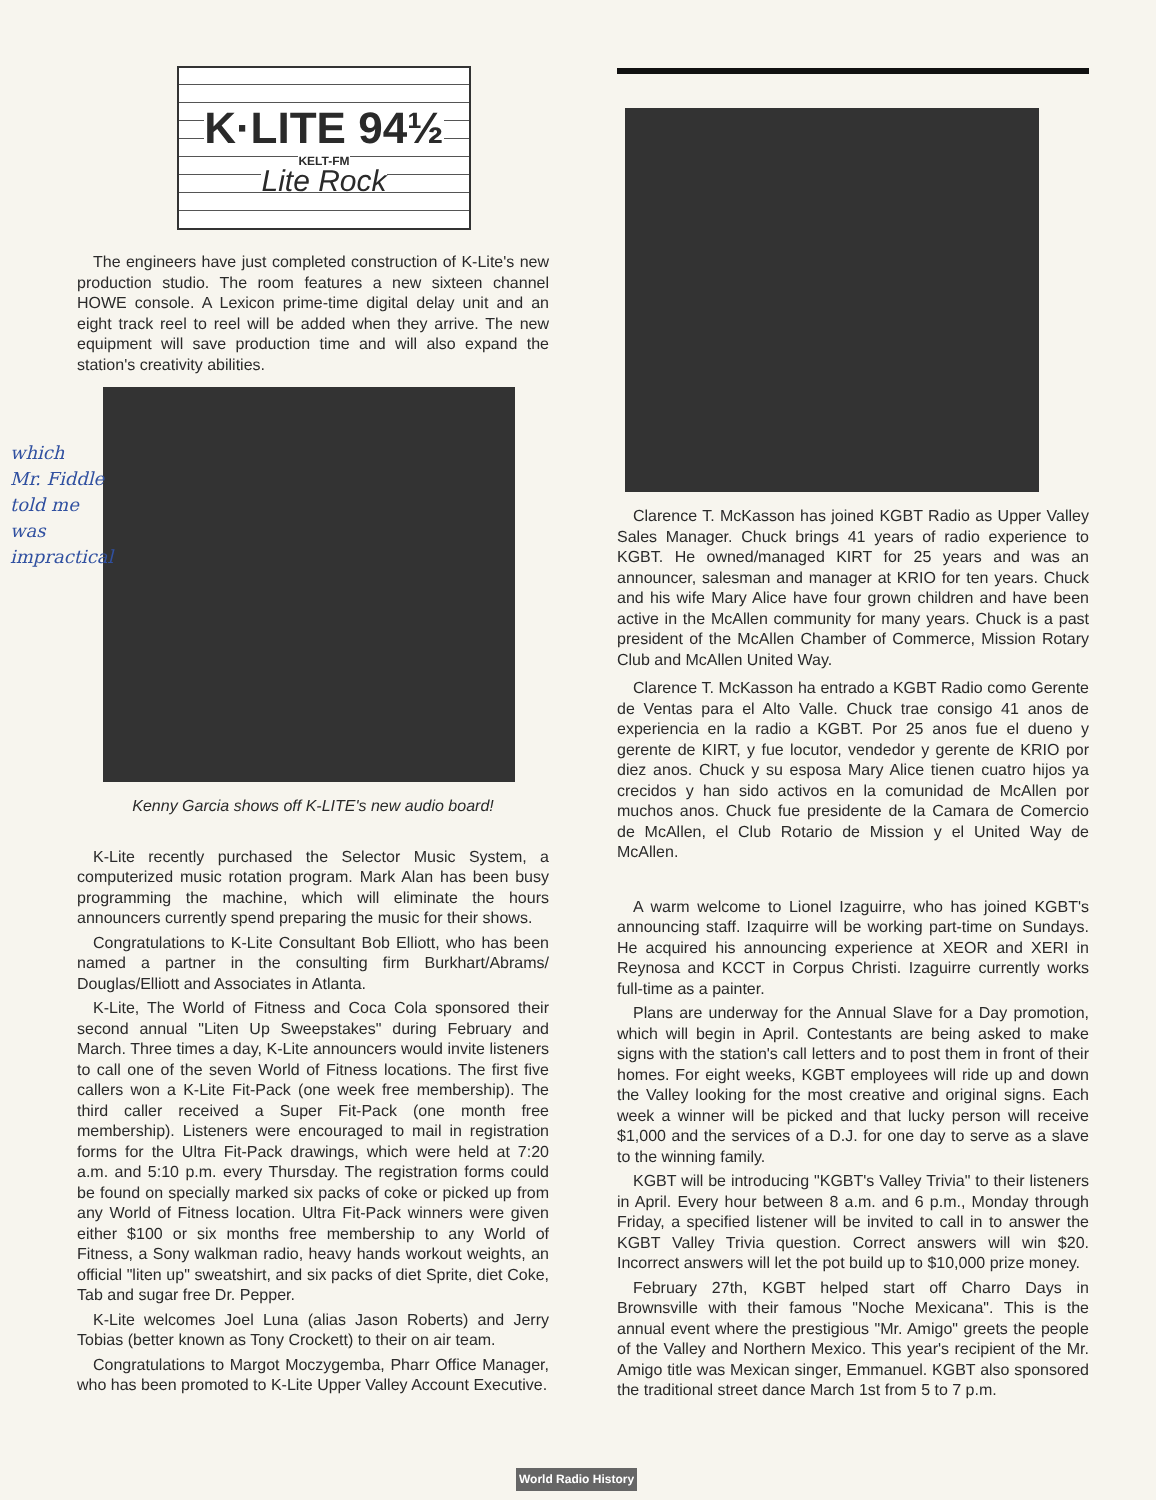K·LITE 94½
KELT-FM
Lite Rock
The engineers have just completed construction of K-Lite's new production studio. The room features a new sixteen channel HOWE console. A Lexicon prime-time digital delay unit and an eight track reel to reel will be added when they arrive. The new equipment will save production time and will also expand the station's creativity abilities.
Kenny Garcia shows off K-LITE's new audio board!
K-Lite recently purchased the Selector Music System, a computerized music rotation program. Mark Alan has been busy programming the machine, which will eliminate the hours announcers currently spend preparing the music for their shows.
Congratulations to K-Lite Consultant Bob Elliott, who has been named a partner in the consulting firm Burkhart/Abrams/ Douglas/Elliott and Associates in Atlanta.
K-Lite, The World of Fitness and Coca Cola sponsored their second annual "Liten Up Sweepstakes" during February and March. Three times a day, K-Lite announcers would invite listeners to call one of the seven World of Fitness locations. The first five callers won a K-Lite Fit-Pack (one week free membership). The third caller received a Super Fit-Pack (one month free membership). Listeners were encouraged to mail in registration forms for the Ultra Fit-Pack drawings, which were held at 7:20 a.m. and 5:10 p.m. every Thursday. The registration forms could be found on specially marked six packs of coke or picked up from any World of Fitness location. Ultra Fit-Pack winners were given either $100 or six months free membership to any World of Fitness, a Sony walkman radio, heavy hands workout weights, an official "liten up" sweatshirt, and six packs of diet Sprite, diet Coke, Tab and sugar free Dr. Pepper.
K-Lite welcomes Joel Luna (alias Jason Roberts) and Jerry Tobias (better known as Tony Crockett) to their on air team.
Congratulations to Margot Moczygemba, Pharr Office Manager, who has been promoted to K-Lite Upper Valley Account Executive.
Clarence T. McKasson has joined KGBT Radio as Upper Valley Sales Manager. Chuck brings 41 years of radio experience to KGBT. He owned/managed KIRT for 25 years and was an announcer, salesman and manager at KRIO for ten years. Chuck and his wife Mary Alice have four grown children and have been active in the McAllen community for many years. Chuck is a past president of the McAllen Chamber of Commerce, Mission Rotary Club and McAllen United Way.
Clarence T. McKasson ha entrado a KGBT Radio como Gerente de Ventas para el Alto Valle. Chuck trae consigo 41 anos de experiencia en la radio a KGBT. Por 25 anos fue el dueno y gerente de KIRT, y fue locutor, vendedor y gerente de KRIO por diez anos. Chuck y su esposa Mary Alice tienen cuatro hijos ya crecidos y han sido activos en la comunidad de McAllen por muchos anos. Chuck fue presidente de la Camara de Comercio de McAllen, el Club Rotario de Mission y el United Way de McAllen.
A warm welcome to Lionel Izaguirre, who has joined KGBT's announcing staff. Izaquirre will be working part-time on Sundays. He acquired his announcing experience at XEOR and XERI in Reynosa and KCCT in Corpus Christi. Izaguirre currently works full-time as a painter.
Plans are underway for the Annual Slave for a Day promotion, which will begin in April. Contestants are being asked to make signs with the station's call letters and to post them in front of their homes. For eight weeks, KGBT employees will ride up and down the Valley looking for the most creative and original signs. Each week a winner will be picked and that lucky person will receive $1,000 and the services of a D.J. for one day to serve as a slave to the winning family.
KGBT will be introducing "KGBT's Valley Trivia" to their listeners in April. Every hour between 8 a.m. and 6 p.m., Monday through Friday, a specified listener will be invited to call in to answer the KGBT Valley Trivia question. Correct answers will win $20. Incorrect answers will let the pot build up to $10,000 prize money.
February 27th, KGBT helped start off Charro Days in Brownsville with their famous "Noche Mexicana". This is the annual event where the prestigious "Mr. Amigo" greets the people of the Valley and Northern Mexico. This year's recipient of the Mr. Amigo title was Mexican singer, Emmanuel. KGBT also sponsored the traditional street dance March 1st from 5 to 7 p.m.
which
Mr. Fiddle
told me
was
impractical
World Radio History